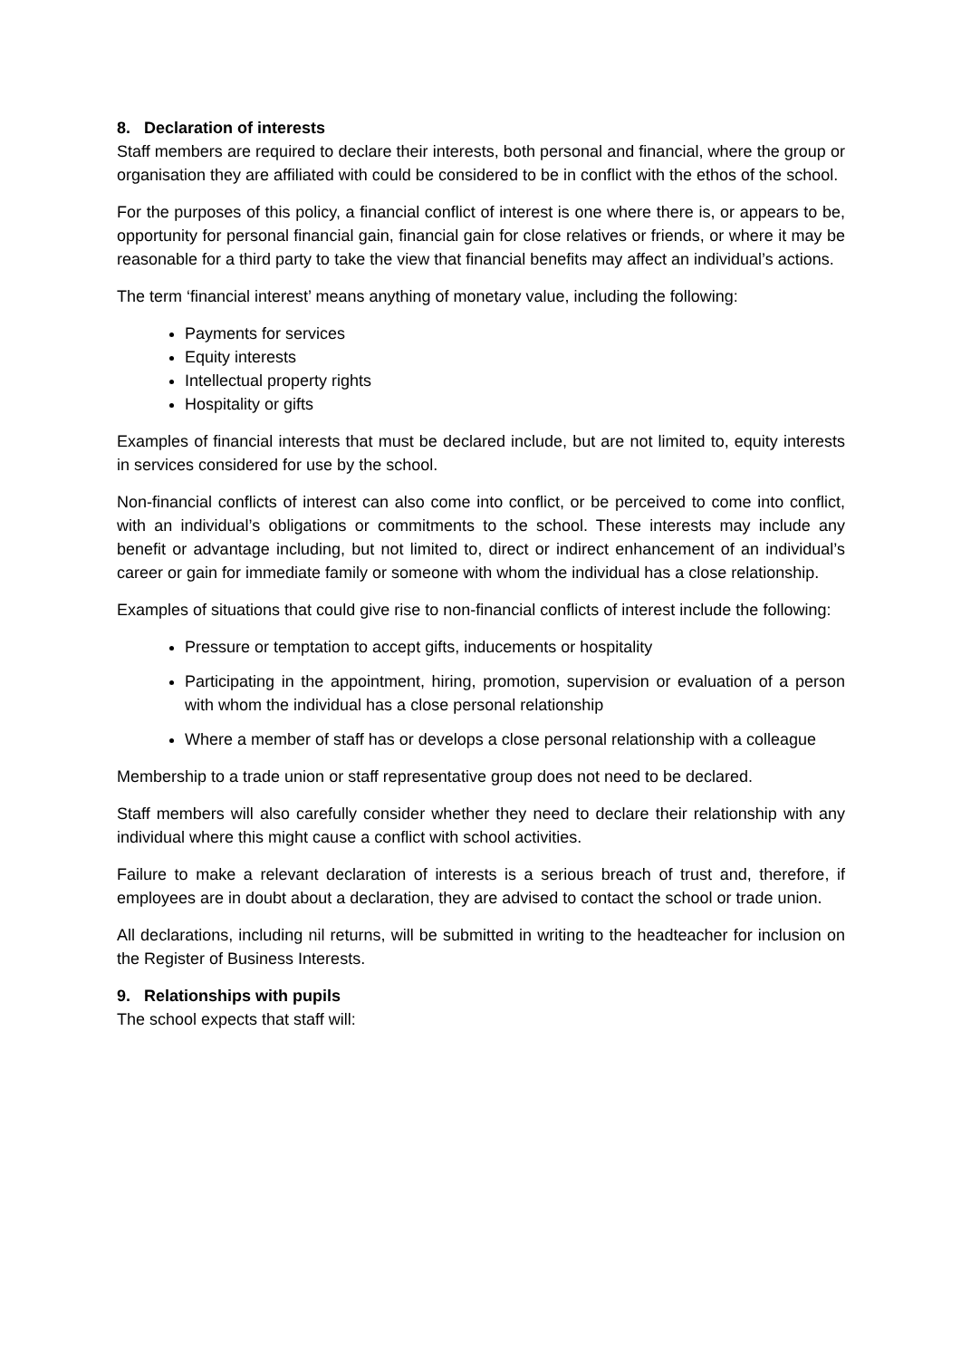8. Declaration of interests
Staff members are required to declare their interests, both personal and financial, where the group or organisation they are affiliated with could be considered to be in conflict with the ethos of the school.
For the purposes of this policy, a financial conflict of interest is one where there is, or appears to be, opportunity for personal financial gain, financial gain for close relatives or friends, or where it may be reasonable for a third party to take the view that financial benefits may affect an individual’s actions.
The term ‘financial interest’ means anything of monetary value, including the following:
Payments for services
Equity interests
Intellectual property rights
Hospitality or gifts
Examples of financial interests that must be declared include, but are not limited to, equity interests in services considered for use by the school.
Non-financial conflicts of interest can also come into conflict, or be perceived to come into conflict, with an individual’s obligations or commitments to the school. These interests may include any benefit or advantage including, but not limited to, direct or indirect enhancement of an individual’s career or gain for immediate family or someone with whom the individual has a close relationship.
Examples of situations that could give rise to non-financial conflicts of interest include the following:
Pressure or temptation to accept gifts, inducements or hospitality
Participating in the appointment, hiring, promotion, supervision or evaluation of a person with whom the individual has a close personal relationship
Where a member of staff has or develops a close personal relationship with a colleague
Membership to a trade union or staff representative group does not need to be declared.
Staff members will also carefully consider whether they need to declare their relationship with any individual where this might cause a conflict with school activities.
Failure to make a relevant declaration of interests is a serious breach of trust and, therefore, if employees are in doubt about a declaration, they are advised to contact the school or trade union.
All declarations, including nil returns, will be submitted in writing to the headteacher for inclusion on the Register of Business Interests.
9. Relationships with pupils
The school expects that staff will: